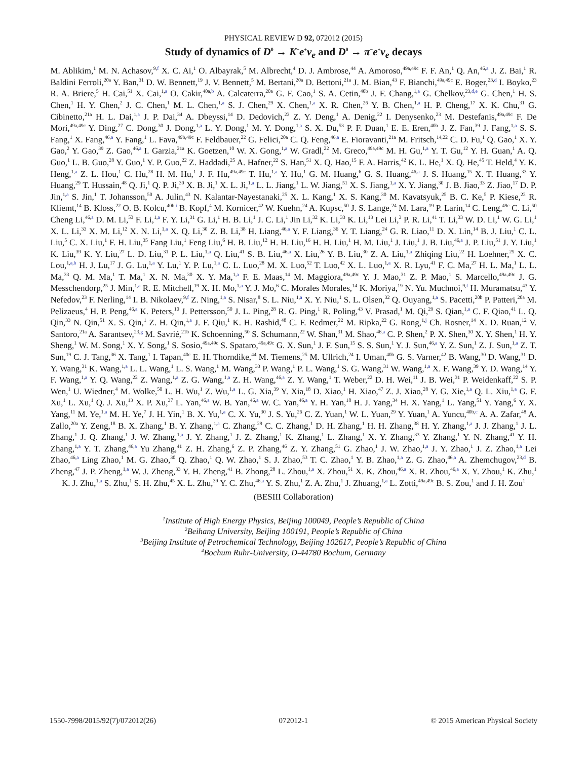PHYSICAL REVIEW D 92, 072012 (2015)
Study of dynamics of D<sup>0</sup> → K<sup>−</sup>e<sup>+</sup>ν<sub>e</sub> and D<sup>0</sup> → π<sup>−</sup>e<sup>+</sup>ν<sub>e</sub> decays
M. Ablikim,<sup>1</sup> M. N. Achasov,<sup>9,f</sup> X. C. Ai,<sup>1</sup> O. Albayrak,<sup>5</sup> M. Albrecht,<sup>4</sup> D. J. Ambrose,<sup>44</sup> A. Amoroso,<sup>49a,49c</sup> F. F. An,<sup>1</sup> Q. An,<sup>46,a</sup> J. Z. Bai,<sup>1</sup> R. Baldini Ferroli,<sup>20a</sup> Y. Ban,<sup>31</sup> D. W. Bennett,<sup>19</sup> J. V. Bennett,<sup>5</sup> M. Bertani,<sup>20a</sup> D. Bettoni,<sup>21a</sup> J. M. Bian,<sup>43</sup> F. Bianchi,<sup>49a,49c</sup> E. Boger,<sup>23,d</sup> I. Boyko,<sup>23</sup> R. A. Briere,<sup>5</sup> H. Cai,<sup>51</sup> X. Cai,<sup>1,a</sup> O. Cakir,<sup>40a,b</sup> A. Calcaterra,<sup>20a</sup> G. F. Cao,<sup>1</sup> S. A. Cetin,<sup>40b</sup> J. F. Chang,<sup>1,a</sup> G. Chelkov,<sup>23,d,e</sup> G. Chen,<sup>1</sup> H. S. Chen,<sup>1</sup> H. Y. Chen,<sup>2</sup> J. C. Chen,<sup>1</sup> M. L. Chen,<sup>1,a</sup> S. J. Chen,<sup>29</sup> X. Chen,<sup>1,a</sup> X. R. Chen,<sup>26</sup> Y. B. Chen,<sup>1,a</sup> H. P. Cheng,<sup>17</sup> X. K. Chu,<sup>31</sup> G. Cibinetto,<sup>21a</sup> H. L. Dai,<sup>1,a</sup> J. P. Dai,<sup>34</sup> A. Dbeyssi,<sup>14</sup> D. Dedovich,<sup>23</sup> Z. Y. Deng,<sup>1</sup> A. Denig,<sup>22</sup> I. Denysenko,<sup>23</sup> M. Destefanis,<sup>49a,49c</sup> F. De Mori,<sup>49a,49c</sup> Y. Ding,<sup>27</sup> C. Dong,<sup>30</sup> J. Dong,<sup>1,a</sup> L. Y. Dong,<sup>1</sup> M. Y. Dong,<sup>1,a</sup> S. X. Du,<sup>53</sup> P. F. Duan,<sup>1</sup> E. E. Eren,<sup>40b</sup> J. Z. Fan,<sup>39</sup> J. Fang,<sup>1,a</sup> S. S. Fang,<sup>1</sup> X. Fang,<sup>46,a</sup> Y. Fang,<sup>1</sup> L. Fava,<sup>49b,49c</sup> F. Feldbauer,<sup>22</sup> G. Felici,<sup>20a</sup> C. Q. Feng,<sup>46,a</sup> E. Fioravanti,<sup>21a</sup> M. Fritsch,<sup>14,22</sup> C. D. Fu,<sup>1</sup> Q. Gao,<sup>1</sup> X. Y. Gao,<sup>2</sup> Y. Gao,<sup>39</sup> Z. Gao,<sup>46,a</sup> I. Garzia,<sup>21a</sup> K. Goetzen,<sup>10</sup> W. X. Gong,<sup>1,a</sup> W. Gradl,<sup>22</sup> M. Greco,<sup>49a,49c</sup> M. H. Gu,<sup>1,a</sup> Y. T. Gu,<sup>12</sup> Y. H. Guan,<sup>1</sup> A. Q. Guo,<sup>1</sup> L. B. Guo,<sup>28</sup> Y. Guo,<sup>1</sup> Y. P. Guo,<sup>22</sup> Z. Haddadi,<sup>25</sup> A. Hafner,<sup>22</sup> S. Han,<sup>51</sup> X. Q. Hao,<sup>15</sup> F. A. Harris,<sup>42</sup> K. L. He,<sup>1</sup> X. Q. He,<sup>45</sup> T. Held,<sup>4</sup> Y. K. Heng,<sup>1,a</sup> Z. L. Hou,<sup>1</sup> C. Hu,<sup>28</sup> H. M. Hu,<sup>1</sup> J. F. Hu,<sup>49a,49c</sup> T. Hu,<sup>1,a</sup> Y. Hu,<sup>1</sup> G. M. Huang,<sup>6</sup> G. S. Huang,<sup>46,a</sup> J. S. Huang,<sup>15</sup> X. T. Huang,<sup>33</sup> Y. Huang,<sup>29</sup> T. Hussain,<sup>48</sup> Q. Ji,<sup>1</sup> Q. P. Ji,<sup>30</sup> X. B. Ji,<sup>1</sup> X. L. Ji,<sup>1,a</sup> L. L. Jiang,<sup>1</sup> L. W. Jiang,<sup>51</sup> X. S. Jiang,<sup>1,a</sup> X. Y. Jiang,<sup>30</sup> J. B. Jiao,<sup>33</sup> Z. Jiao,<sup>17</sup> D. P. Jin,<sup>1,a</sup> S. Jin,<sup>1</sup> T. Johansson,<sup>50</sup> A. Julin,<sup>43</sup> N. Kalantar-Nayestanaki,<sup>25</sup> X. L. Kang,<sup>1</sup> X. S. Kang,<sup>30</sup> M. Kavatsyuk,<sup>25</sup> B. C. Ke,<sup>5</sup> P. Kiese,<sup>22</sup> R. Kliemt,<sup>14</sup> B. Kloss,<sup>22</sup> O. B. Kolcu,<sup>40b,i</sup> B. Kopf,<sup>4</sup> M. Kornicer,<sup>42</sup> W. Kuehn,<sup>24</sup> A. Kupsc,<sup>50</sup> J. S. Lange,<sup>24</sup> M. Lara,<sup>19</sup> P. Larin,<sup>14</sup> C. Leng,<sup>49c</sup> C. Li,<sup>50</sup> Cheng Li,<sup>46,a</sup> D. M. Li,<sup>53</sup> F. Li,<sup>1,a</sup> F. Y. Li,<sup>31</sup> G. Li,<sup>1</sup> H. B. Li,<sup>1</sup> J. C. Li,<sup>1</sup> Jin Li,<sup>32</sup> K. Li,<sup>33</sup> K. Li,<sup>13</sup> Lei Li,<sup>3</sup> P. R. Li,<sup>41</sup> T. Li,<sup>33</sup> W. D. Li,<sup>1</sup> W. G. Li,<sup>1</sup> X. L. Li,<sup>33</sup> X. M. Li,<sup>12</sup> X. N. Li,<sup>1,a</sup> X. Q. Li,<sup>30</sup> Z. B. Li,<sup>38</sup> H. Liang,<sup>46,a</sup> Y. F. Liang,<sup>36</sup> Y. T. Liang,<sup>24</sup> G. R. Liao,<sup>11</sup> D. X. Lin,<sup>14</sup> B. J. Liu,<sup>1</sup> C. L. Liu,<sup>5</sup> C. X. Liu,<sup>1</sup> F. H. Liu,<sup>35</sup> Fang Liu,<sup>1</sup> Feng Liu,<sup>6</sup> H. B. Liu,<sup>12</sup> H. H. Liu,<sup>16</sup> H. H. Liu,<sup>1</sup> H. M. Liu,<sup>1</sup> J. Liu,<sup>1</sup> J. B. Liu,<sup>46,a</sup> J. P. Liu,<sup>51</sup> J. Y. Liu,<sup>1</sup> K. Liu,<sup>39</sup> K. Y. Liu,<sup>27</sup> L. D. Liu,<sup>31</sup> P. L. Liu,<sup>1,a</sup> Q. Liu,<sup>41</sup> S. B. Liu,<sup>46,a</sup> X. Liu,<sup>26</sup> Y. B. Liu,<sup>30</sup> Z. A. Liu,<sup>1,a</sup> Zhiqing Liu,<sup>22</sup> H. Loehner,<sup>25</sup> X. C. Lou,<sup>1,a,h</sup> H. J. Lu,<sup>17</sup> J. G. Lu,<sup>1,a</sup> Y. Lu,<sup>1</sup> Y. P. Lu,<sup>1,a</sup> C. L. Luo,<sup>28</sup> M. X. Luo,<sup>52</sup> T. Luo,<sup>42</sup> X. L. Luo,<sup>1,a</sup> X. R. Lyu,<sup>41</sup> F. C. Ma,<sup>27</sup> H. L. Ma,<sup>1</sup> L. L. Ma,<sup>33</sup> Q. M. Ma,<sup>1</sup> T. Ma,<sup>1</sup> X. N. Ma,<sup>30</sup> X. Y. Ma,<sup>1,a</sup> F. E. Maas,<sup>14</sup> M. Maggiora,<sup>49a,49c</sup> Y. J. Mao,<sup>31</sup> Z. P. Mao,<sup>1</sup> S. Marcello,<sup>49a,49c</sup> J. G. Messchendorp,<sup>25</sup> J. Min,<sup>1,a</sup> R. E. Mitchell,<sup>19</sup> X. H. Mo,<sup>1,a</sup> Y. J. Mo,<sup>6</sup> C. Morales Morales,<sup>14</sup> K. Moriya,<sup>19</sup> N. Yu. Muchnoi,<sup>9,f</sup> H. Muramatsu,<sup>43</sup> Y. Nefedov,<sup>23</sup> F. Nerling,<sup>14</sup> I. B. Nikolaev,<sup>9,f</sup> Z. Ning,<sup>1,a</sup> S. Nisar,<sup>8</sup> S. L. Niu,<sup>1,a</sup> X. Y. Niu,<sup>1</sup> S. L. Olsen,<sup>32</sup> Q. Ouyang,<sup>1,a</sup> S. Pacetti,<sup>20b</sup> P. Patteri,<sup>20a</sup> M. Pelizaeus,<sup>4</sup> H. P. Peng,<sup>46,a</sup> K. Peters,<sup>10</sup> J. Pettersson,<sup>50</sup> J. L. Ping,<sup>28</sup> R. G. Ping,<sup>1</sup> R. Poling,<sup>43</sup> V. Prasad,<sup>1</sup> M. Qi,<sup>29</sup> S. Qian,<sup>1,a</sup> C. F. Qiao,<sup>41</sup> L. Q. Qin,<sup>33</sup> N. Qin,<sup>51</sup> X. S. Qin,<sup>1</sup> Z. H. Qin,<sup>1,a</sup> J. F. Qiu,<sup>1</sup> K. H. Rashid,<sup>48</sup> C. F. Redmer,<sup>22</sup> M. Ripka,<sup>22</sup> G. Rong,<sup>1,j</sup> Ch. Rosner,<sup>14</sup> X. D. Ruan,<sup>12</sup> V. Santoro,<sup>21a</sup> A. Sarantsev,<sup>23,g</sup> M. Savrié,<sup>21b</sup> K. Schoenning,<sup>50</sup> S. Schumann,<sup>22</sup> W. Shan,<sup>31</sup> M. Shao,<sup>46,a</sup> C. P. Shen,<sup>2</sup> P. X. Shen,<sup>30</sup> X. Y. Shen,<sup>1</sup> H. Y. Sheng,<sup>1</sup> W. M. Song,<sup>1</sup> X. Y. Song,<sup>1</sup> S. Sosio,<sup>49a,49c</sup> S. Spataro,<sup>49a,49c</sup> G. X. Sun,<sup>1</sup> J. F. Sun,<sup>15</sup> S. S. Sun,<sup>1</sup> Y. J. Sun,<sup>46,a</sup> Y. Z. Sun,<sup>1</sup> Z. J. Sun,<sup>1,a</sup> Z. T. Sun,<sup>19</sup> C. J. Tang,<sup>36</sup> X. Tang,<sup>1</sup> I. Tapan,<sup>40c</sup> E. H. Thorndike,<sup>44</sup> M. Tiemens,<sup>25</sup> M. Ullrich,<sup>24</sup> I. Uman,<sup>40b</sup> G. S. Varner,<sup>42</sup> B. Wang,<sup>30</sup> D. Wang,<sup>31</sup> D. Y. Wang,<sup>31</sup> K. Wang,<sup>1,a</sup> L. L. Wang,<sup>1</sup> L. S. Wang,<sup>1</sup> M. Wang,<sup>33</sup> P. Wang,<sup>1</sup> P. L. Wang,<sup>1</sup> S. G. Wang,<sup>31</sup> W. Wang,<sup>1,a</sup> X. F. Wang,<sup>39</sup> Y. D. Wang,<sup>14</sup> Y. F. Wang,<sup>1,a</sup> Y. Q. Wang,<sup>22</sup> Z. Wang,<sup>1,a</sup> Z. G. Wang,<sup>1,a</sup> Z. H. Wang,<sup>46,a</sup> Z. Y. Wang,<sup>1</sup> T. Weber,<sup>22</sup> D. H. Wei,<sup>11</sup> J. B. Wei,<sup>31</sup> P. Weidenkaff,<sup>22</sup> S. P. Wen,<sup>1</sup> U. Wiedner,<sup>4</sup> M. Wolke,<sup>50</sup> L. H. Wu,<sup>1</sup> Z. Wu,<sup>1,a</sup> L. G. Xia,<sup>39</sup> Y. Xia,<sup>18</sup> D. Xiao,<sup>1</sup> H. Xiao,<sup>47</sup> Z. J. Xiao,<sup>28</sup> Y. G. Xie,<sup>1,a</sup> Q. L. Xiu,<sup>1,a</sup> G. F. Xu,<sup>1</sup> L. Xu,<sup>1</sup> Q. J. Xu,<sup>13</sup> X. P. Xu,<sup>37</sup> L. Yan,<sup>46,a</sup> W. B. Yan,<sup>46,a</sup> W. C. Yan,<sup>46,a</sup> Y. H. Yan,<sup>18</sup> H. J. Yang,<sup>34</sup> H. X. Yang,<sup>1</sup> L. Yang,<sup>51</sup> Y. Yang,<sup>6</sup> Y. X. Yang,<sup>11</sup> M. Ye,<sup>1,a</sup> M. H. Ye,<sup>7</sup> J. H. Yin,<sup>1</sup> B. X. Yu,<sup>1,a</sup> C. X. Yu,<sup>30</sup> J. S. Yu,<sup>26</sup> C. Z. Yuan,<sup>1</sup> W. L. Yuan,<sup>29</sup> Y. Yuan,<sup>1</sup> A. Yuncu,<sup>40b,c</sup> A. A. Zafar,<sup>48</sup> A. Zallo,<sup>20a</sup> Y. Zeng,<sup>18</sup> B. X. Zhang,<sup>1</sup> B. Y. Zhang,<sup>1,a</sup> C. Zhang,<sup>29</sup> C. C. Zhang,<sup>1</sup> D. H. Zhang,<sup>1</sup> H. H. Zhang,<sup>38</sup> H. Y. Zhang,<sup>1,a</sup> J. J. Zhang,<sup>1</sup> J. L. Zhang,<sup>1</sup> J. Q. Zhang,<sup>1</sup> J. W. Zhang,<sup>1,a</sup> J. Y. Zhang,<sup>1</sup> J. Z. Zhang,<sup>1</sup> K. Zhang,<sup>1</sup> L. Zhang,<sup>1</sup> X. Y. Zhang,<sup>33</sup> Y. Zhang,<sup>1</sup> Y. N. Zhang,<sup>41</sup> Y. H. Zhang,<sup>1,a</sup> Y. T. Zhang,<sup>46,a</sup> Yu Zhang,<sup>41</sup> Z. H. Zhang,<sup>6</sup> Z. P. Zhang,<sup>46</sup> Z. Y. Zhang,<sup>51</sup> G. Zhao,<sup>1</sup> J. W. Zhao,<sup>1,a</sup> J. Y. Zhao,<sup>1</sup> J. Z. Zhao,<sup>1,a</sup> Lei Zhao,<sup>46,a</sup> Ling Zhao,<sup>1</sup> M. G. Zhao,<sup>30</sup> Q. Zhao,<sup>1</sup> Q. W. Zhao,<sup>1</sup> S. J. Zhao,<sup>53</sup> T. C. Zhao,<sup>1</sup> Y. B. Zhao,<sup>1,a</sup> Z. G. Zhao,<sup>46,a</sup> A. Zhemchugov,<sup>23,d</sup> B. Zheng,<sup>47</sup> J. P. Zheng,<sup>1,a</sup> W. J. Zheng,<sup>33</sup> Y. H. Zheng,<sup>41</sup> B. Zhong,<sup>28</sup> L. Zhou,<sup>1,a</sup> X. Zhou,<sup>51</sup> X. K. Zhou,<sup>46,a</sup> X. R. Zhou,<sup>46,a</sup> X. Y. Zhou,<sup>1</sup> K. Zhu,<sup>1</sup> K. J. Zhu,<sup>1,a</sup> S. Zhu,<sup>1</sup> S. H. Zhu,<sup>45</sup> X. L. Zhu,<sup>39</sup> Y. C. Zhu,<sup>46,a</sup> Y. S. Zhu,<sup>1</sup> Z. A. Zhu,<sup>1</sup> J. Zhuang,<sup>1,a</sup> L. Zotti,<sup>49a,49c</sup> B. S. Zou,<sup>1</sup> and J. H. Zou<sup>1</sup>
(BESIII Collaboration)
<sup>1</sup> Institute of High Energy Physics, Beijing 100049, People’s Republic of China
<sup>2</sup> Beihang University, Beijing 100191, People’s Republic of China
<sup>3</sup> Beijing Institute of Petrochemical Technology, Beijing 102617, People’s Republic of China
<sup>4</sup> Bochum Ruhr-University, D-44780 Bochum, Germany
1550-7998/2015/92(7)/072012(26) 072012-1 © 2015 American Physical Society